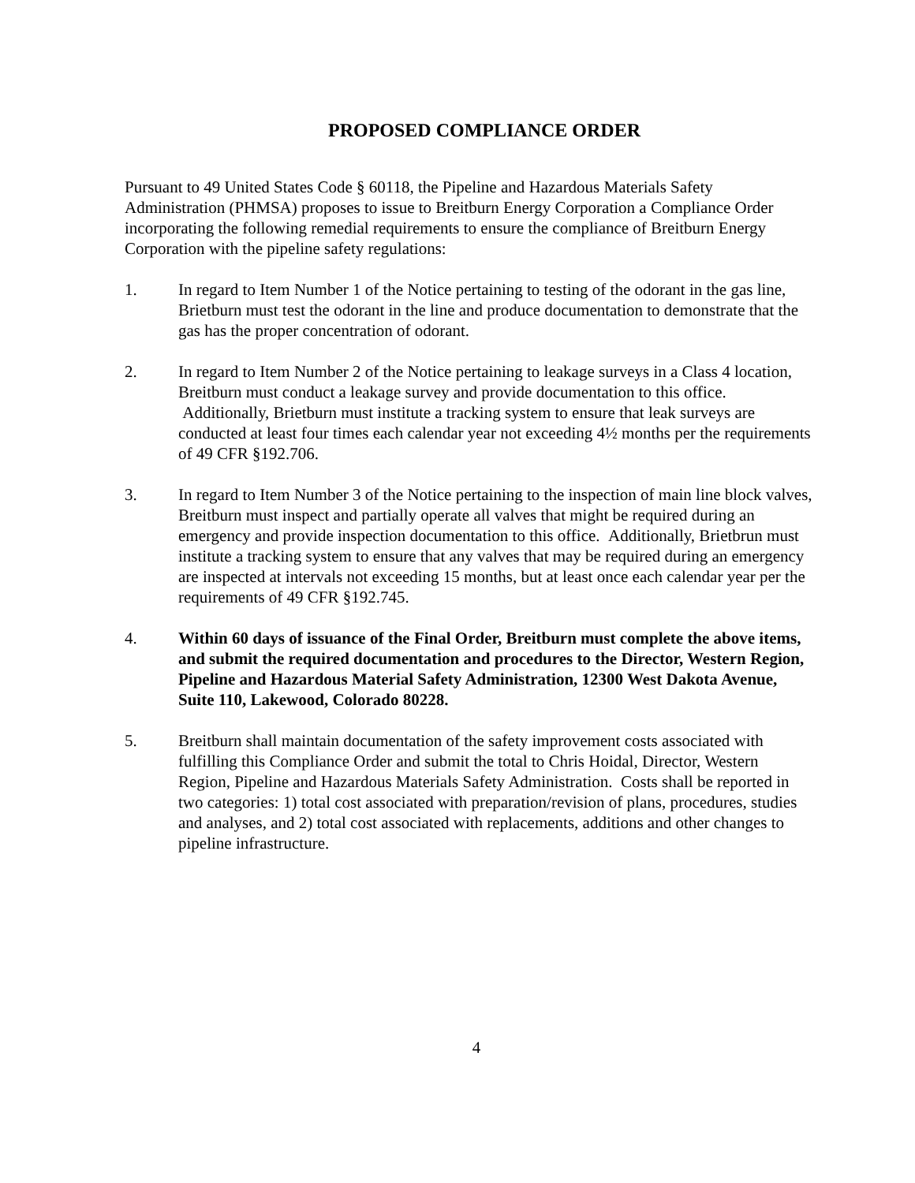PROPOSED COMPLIANCE ORDER
Pursuant to 49 United States Code § 60118, the Pipeline and Hazardous Materials Safety Administration (PHMSA) proposes to issue to Breitburn Energy Corporation a Compliance Order incorporating the following remedial requirements to ensure the compliance of Breitburn Energy Corporation with the pipeline safety regulations:
1. In regard to Item Number 1 of the Notice pertaining to testing of the odorant in the gas line, Brietburn must test the odorant in the line and produce documentation to demonstrate that the gas has the proper concentration of odorant.
2. In regard to Item Number 2 of the Notice pertaining to leakage surveys in a Class 4 location, Breitburn must conduct a leakage survey and provide documentation to this office. Additionally, Brietburn must institute a tracking system to ensure that leak surveys are conducted at least four times each calendar year not exceeding 4½ months per the requirements of 49 CFR §192.706.
3. In regard to Item Number 3 of the Notice pertaining to the inspection of main line block valves, Breitburn must inspect and partially operate all valves that might be required during an emergency and provide inspection documentation to this office. Additionally, Brietbrun must institute a tracking system to ensure that any valves that may be required during an emergency are inspected at intervals not exceeding 15 months, but at least once each calendar year per the requirements of 49 CFR §192.745.
4. Within 60 days of issuance of the Final Order, Breitburn must complete the above items, and submit the required documentation and procedures to the Director, Western Region, Pipeline and Hazardous Material Safety Administration, 12300 West Dakota Avenue, Suite 110, Lakewood, Colorado 80228.
5. Breitburn shall maintain documentation of the safety improvement costs associated with fulfilling this Compliance Order and submit the total to Chris Hoidal, Director, Western Region, Pipeline and Hazardous Materials Safety Administration. Costs shall be reported in two categories: 1) total cost associated with preparation/revision of plans, procedures, studies and analyses, and 2) total cost associated with replacements, additions and other changes to pipeline infrastructure.
4